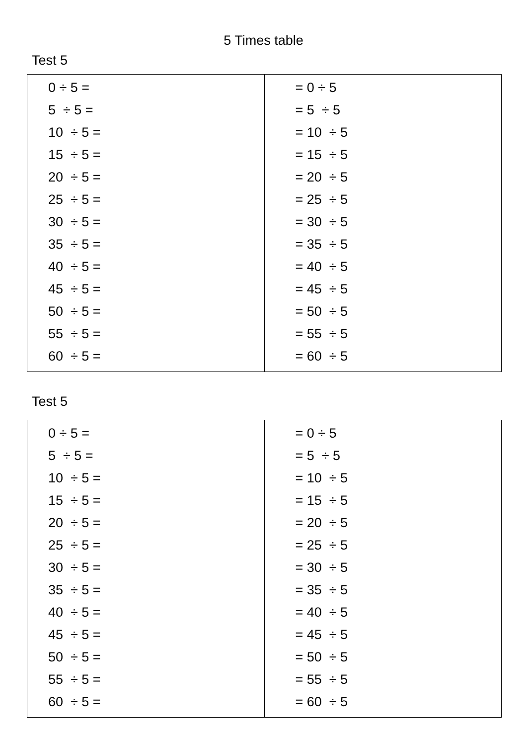5 Times table
Test 5
| 0 ÷ 5 = 5 ÷ 5 = 10 ÷ 5 = 15 ÷ 5 = 20 ÷ 5 = 25 ÷ 5 = 30 ÷ 5 = 35 ÷ 5 = 40 ÷ 5 = 45 ÷ 5 = 50 ÷ 5 = 55 ÷ 5 = 60 ÷ 5 = | = 0 ÷ 5 = 5 ÷ 5 = 10 ÷ 5 = 15 ÷ 5 = 20 ÷ 5 = 25 ÷ 5 = 30 ÷ 5 = 35 ÷ 5 = 40 ÷ 5 = 45 ÷ 5 = 50 ÷ 5 = 55 ÷ 5 = 60 ÷ 5 |
Test 5
| 0 ÷ 5 = 5 ÷ 5 = 10 ÷ 5 = 15 ÷ 5 = 20 ÷ 5 = 25 ÷ 5 = 30 ÷ 5 = 35 ÷ 5 = 40 ÷ 5 = 45 ÷ 5 = 50 ÷ 5 = 55 ÷ 5 = 60 ÷ 5 = | = 0 ÷ 5 = 5 ÷ 5 = 10 ÷ 5 = 15 ÷ 5 = 20 ÷ 5 = 25 ÷ 5 = 30 ÷ 5 = 35 ÷ 5 = 40 ÷ 5 = 45 ÷ 5 = 50 ÷ 5 = 55 ÷ 5 = 60 ÷ 5 |